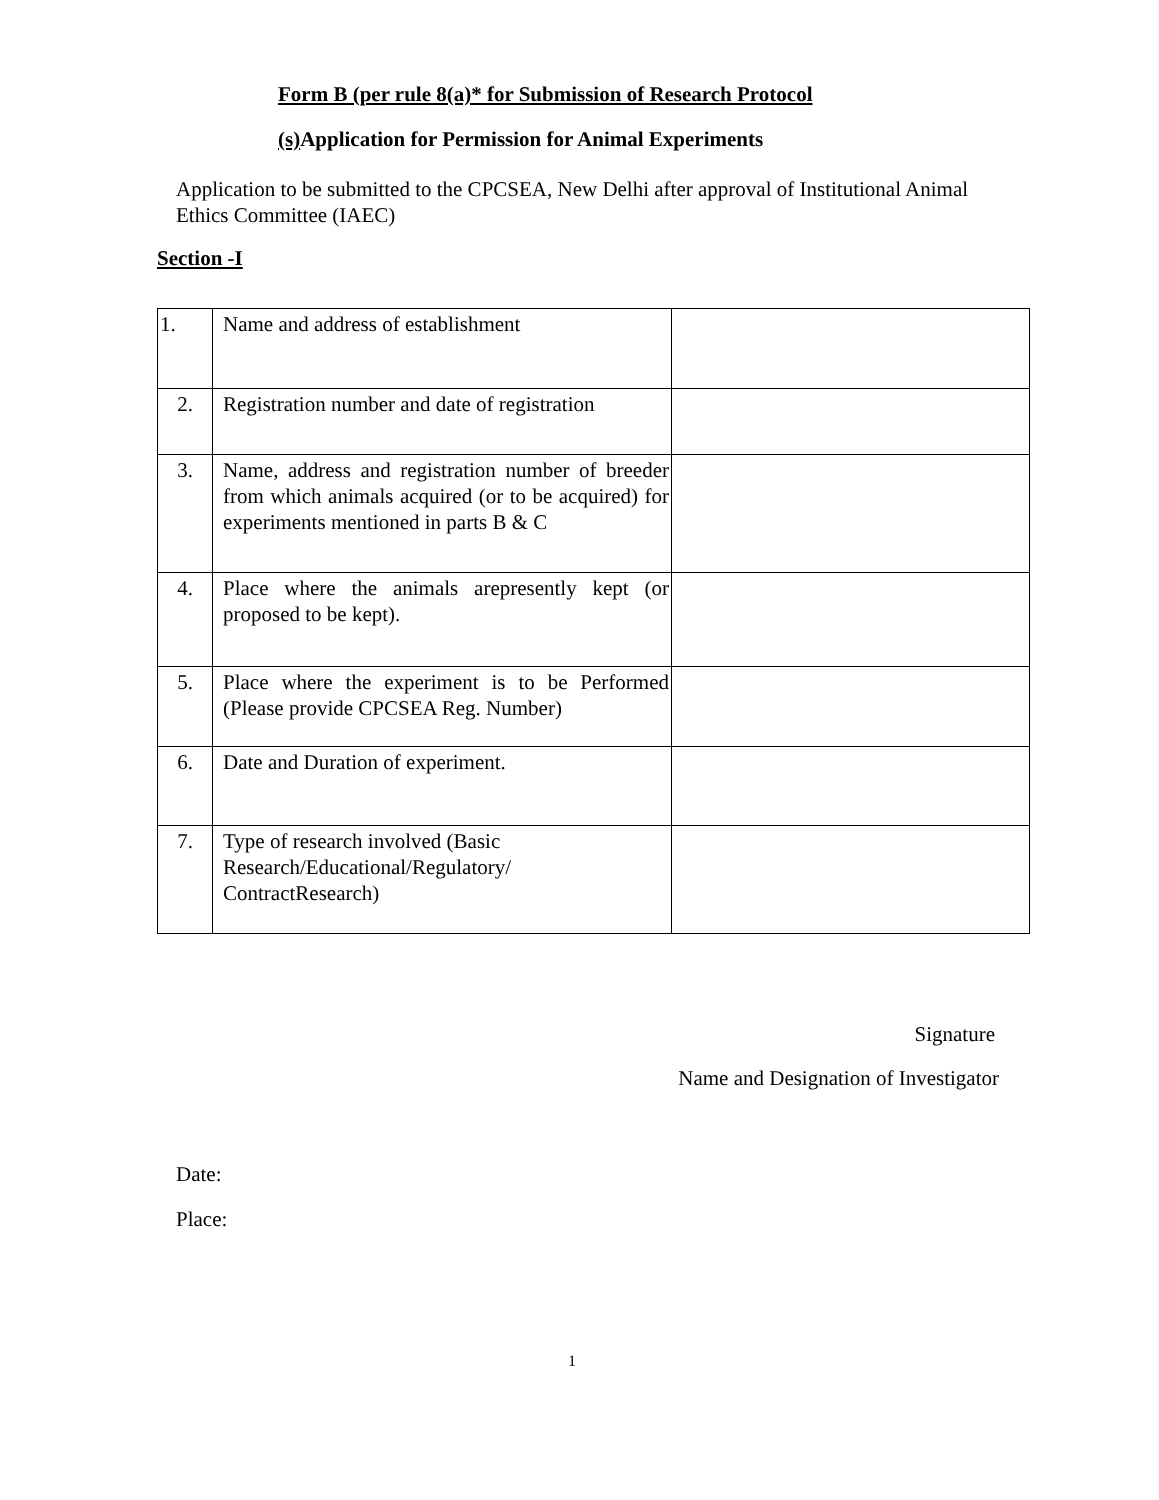Form B (per rule 8(a)* for Submission of Research Protocol
(s) Application for Permission for Animal Experiments
Application to be submitted to the CPCSEA, New Delhi after approval of Institutional Animal Ethics Committee (IAEC)
Section -I
| 1. | Name and address of establishment | |
| 2. | Registration number and date of registration | |
| 3. | Name, address and registration number of breeder from which animals acquired (or to be acquired) for experiments mentioned in parts B & C | |
| 4. | Place where the animals arepresently kept (or proposed to be kept). | |
| 5. | Place where the experiment is to be Performed (Please provide CPCSEA Reg. Number) | |
| 6. | Date and Duration of experiment. | |
| 7. | Type of research involved (Basic Research/Educational/Regulatory/ ContractResearch) | |
Signature
Name and Designation of Investigator
Date:
Place:
1